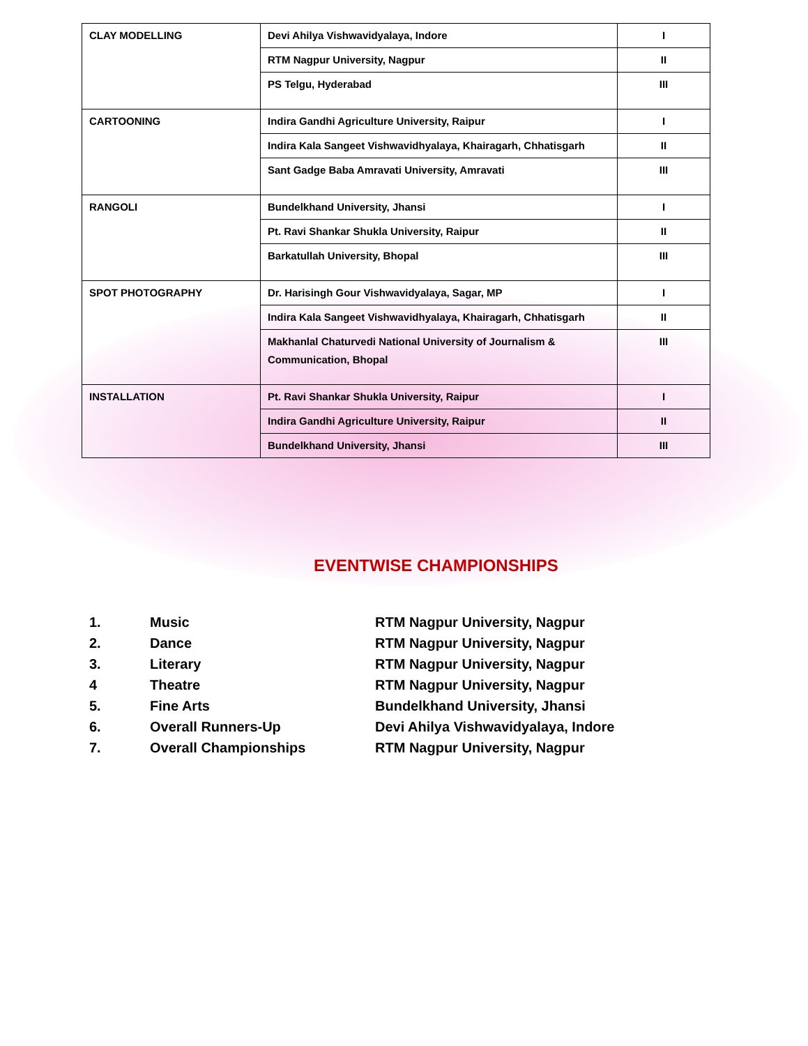| CLAY MODELLING | Devi Ahilya Vishwavidyalaya, Indore | I |
| | RTM Nagpur University, Nagpur | II |
| | PS Telgu, Hyderabad | III |
| CARTOONING | Indira Gandhi Agriculture University, Raipur | I |
| | Indira Kala Sangeet Vishwavidhyalaya, Khairagarh, Chhatisgarh | II |
| | Sant Gadge Baba Amravati University, Amravati | III |
| RANGOLI | Bundelkhand University, Jhansi | I |
| | Pt. Ravi Shankar Shukla University, Raipur | II |
| | Barkatullah University, Bhopal | III |
| SPOT PHOTOGRAPHY | Dr. Harisingh Gour Vishwavidyalaya, Sagar, MP | I |
| | Indira Kala Sangeet Vishwavidhyalaya, Khairagarh, Chhatisgarh | II |
| | Makhanlal Chaturvedi National University of Journalism & Communication, Bhopal | III |
| INSTALLATION | Pt. Ravi Shankar Shukla University, Raipur | I |
| | Indira Gandhi Agriculture University, Raipur | II |
| | Bundelkhand University, Jhansi | III |
EVENTWISE CHAMPIONSHIPS
1. Music RTM Nagpur University, Nagpur
2. Dance RTM Nagpur University, Nagpur
3. Literary RTM Nagpur University, Nagpur
4 Theatre RTM Nagpur University, Nagpur
5. Fine Arts Bundelkhand University, Jhansi
6. Overall Runners-Up Devi Ahilya Vishwavidyalaya, Indore
7. Overall Championships RTM Nagpur University, Nagpur